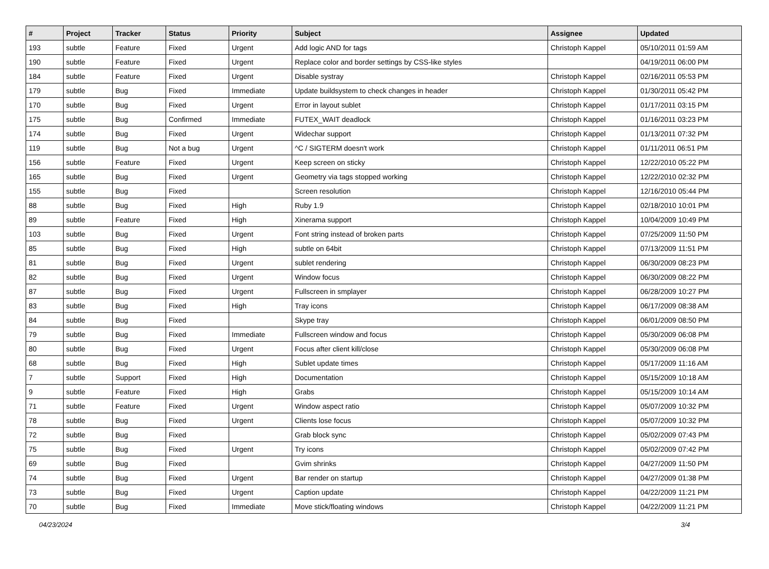| # | Project | Tracker | Status | Priority | Subject | Assignee | Updated |
| --- | --- | --- | --- | --- | --- | --- | --- |
| 193 | subtle | Feature | Fixed | Urgent | Add logic AND for tags | Christoph Kappel | 05/10/2011 01:59 AM |
| 190 | subtle | Feature | Fixed | Urgent | Replace color and border settings by CSS-like styles | | 04/19/2011 06:00 PM |
| 184 | subtle | Feature | Fixed | Urgent | Disable systray | Christoph Kappel | 02/16/2011 05:53 PM |
| 179 | subtle | Bug | Fixed | Immediate | Update buildsystem to check changes in header | Christoph Kappel | 01/30/2011 05:42 PM |
| 170 | subtle | Bug | Fixed | Urgent | Error in layout sublet | Christoph Kappel | 01/17/2011 03:15 PM |
| 175 | subtle | Bug | Confirmed | Immediate | FUTEX_WAIT deadlock | Christoph Kappel | 01/16/2011 03:23 PM |
| 174 | subtle | Bug | Fixed | Urgent | Widechar support | Christoph Kappel | 01/13/2011 07:32 PM |
| 119 | subtle | Bug | Not a bug | Urgent | ^C / SIGTERM doesn't work | Christoph Kappel | 01/11/2011 06:51 PM |
| 156 | subtle | Feature | Fixed | Urgent | Keep screen on sticky | Christoph Kappel | 12/22/2010 05:22 PM |
| 165 | subtle | Bug | Fixed | Urgent | Geometry via tags stopped working | Christoph Kappel | 12/22/2010 02:32 PM |
| 155 | subtle | Bug | Fixed | | Screen resolution | Christoph Kappel | 12/16/2010 05:44 PM |
| 88 | subtle | Bug | Fixed | High | Ruby 1.9 | Christoph Kappel | 02/18/2010 10:01 PM |
| 89 | subtle | Feature | Fixed | High | Xinerama support | Christoph Kappel | 10/04/2009 10:49 PM |
| 103 | subtle | Bug | Fixed | Urgent | Font string instead of broken parts | Christoph Kappel | 07/25/2009 11:50 PM |
| 85 | subtle | Bug | Fixed | High | subtle on 64bit | Christoph Kappel | 07/13/2009 11:51 PM |
| 81 | subtle | Bug | Fixed | Urgent | sublet rendering | Christoph Kappel | 06/30/2009 08:23 PM |
| 82 | subtle | Bug | Fixed | Urgent | Window focus | Christoph Kappel | 06/30/2009 08:22 PM |
| 87 | subtle | Bug | Fixed | Urgent | Fullscreen in smplayer | Christoph Kappel | 06/28/2009 10:27 PM |
| 83 | subtle | Bug | Fixed | High | Tray icons | Christoph Kappel | 06/17/2009 08:38 AM |
| 84 | subtle | Bug | Fixed | | Skype tray | Christoph Kappel | 06/01/2009 08:50 PM |
| 79 | subtle | Bug | Fixed | Immediate | Fullscreen window and focus | Christoph Kappel | 05/30/2009 06:08 PM |
| 80 | subtle | Bug | Fixed | Urgent | Focus after client kill/close | Christoph Kappel | 05/30/2009 06:08 PM |
| 68 | subtle | Bug | Fixed | High | Sublet update times | Christoph Kappel | 05/17/2009 11:16 AM |
| 7 | subtle | Support | Fixed | High | Documentation | Christoph Kappel | 05/15/2009 10:18 AM |
| 9 | subtle | Feature | Fixed | High | Grabs | Christoph Kappel | 05/15/2009 10:14 AM |
| 71 | subtle | Feature | Fixed | Urgent | Window aspect ratio | Christoph Kappel | 05/07/2009 10:32 PM |
| 78 | subtle | Bug | Fixed | Urgent | Clients lose focus | Christoph Kappel | 05/07/2009 10:32 PM |
| 72 | subtle | Bug | Fixed | | Grab block sync | Christoph Kappel | 05/02/2009 07:43 PM |
| 75 | subtle | Bug | Fixed | Urgent | Try icons | Christoph Kappel | 05/02/2009 07:42 PM |
| 69 | subtle | Bug | Fixed | | Gvim shrinks | Christoph Kappel | 04/27/2009 11:50 PM |
| 74 | subtle | Bug | Fixed | Urgent | Bar render on startup | Christoph Kappel | 04/27/2009 01:38 PM |
| 73 | subtle | Bug | Fixed | Urgent | Caption update | Christoph Kappel | 04/22/2009 11:21 PM |
| 70 | subtle | Bug | Fixed | Immediate | Move stick/floating windows | Christoph Kappel | 04/22/2009 11:21 PM |
04/23/2024 3/4